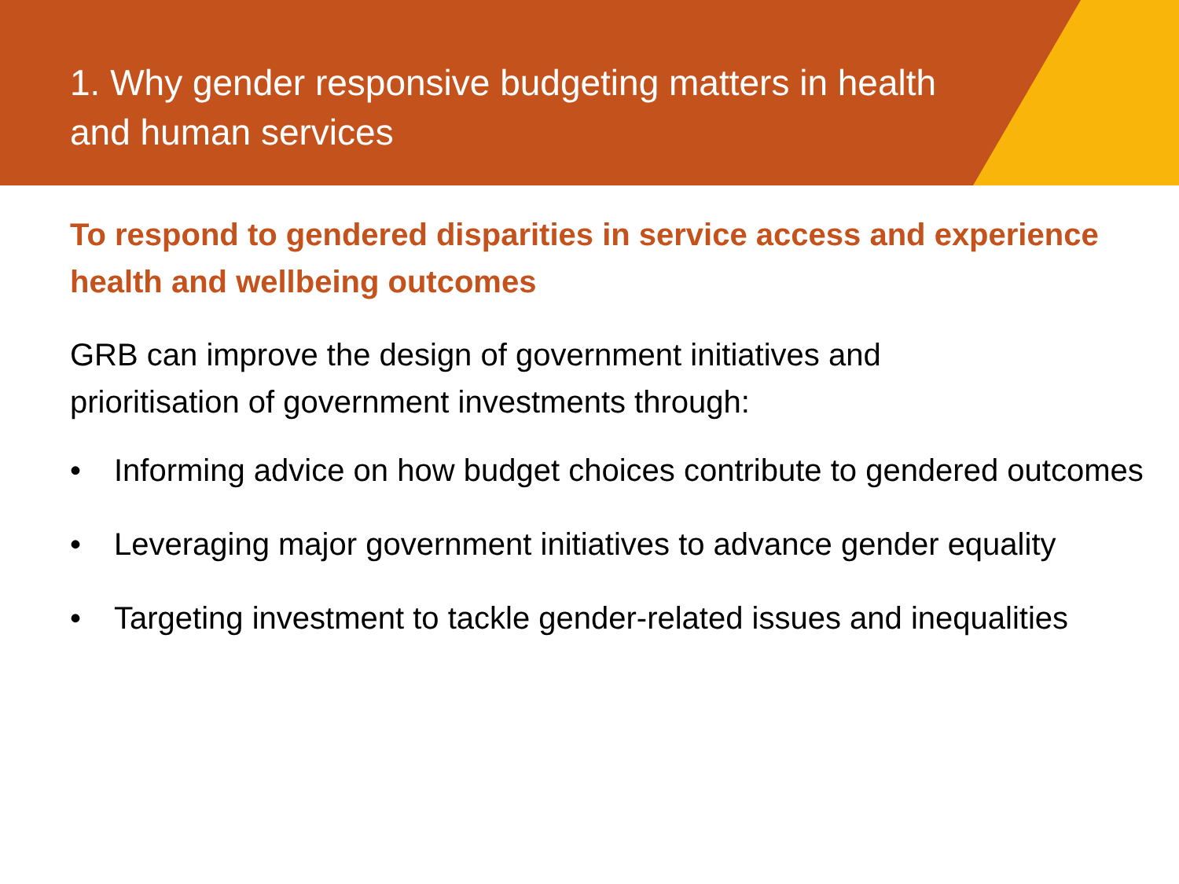1. Why gender responsive budgeting matters in health and human services
To respond to gendered disparities in service access and experience health and wellbeing outcomes
GRB can improve the design of government initiatives and
prioritisation of government investments through:
• Informing advice on how budget choices contribute to gendered outcomes
• Leveraging major government initiatives to advance gender equality
• Targeting investment to tackle gender-related issues and inequalities